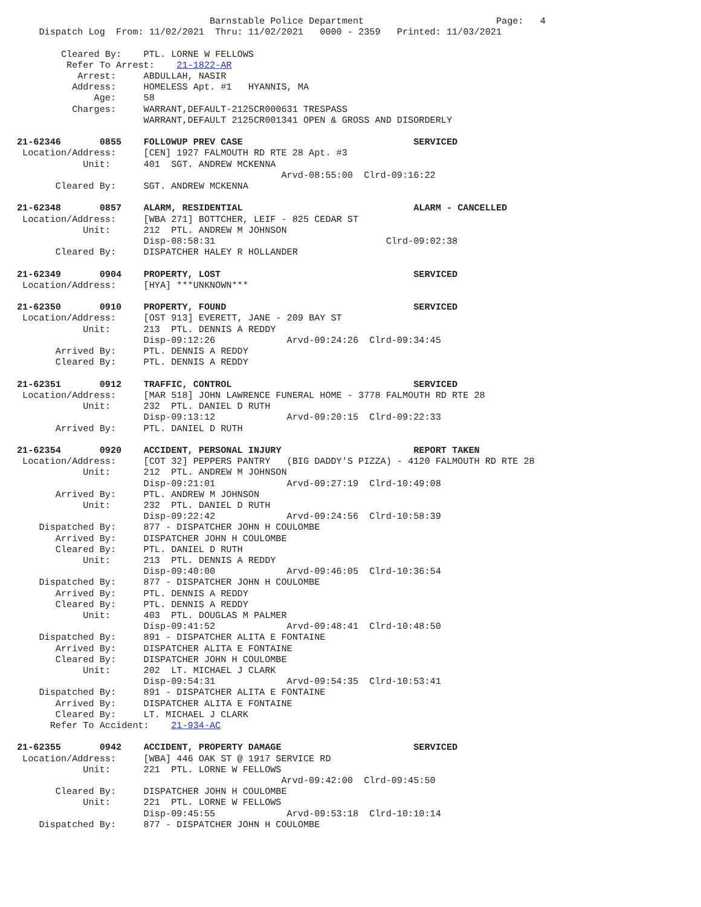Barnstable Police Department                        Page:   4
    Dispatch Log  From: 11/02/2021  Thru: 11/02/2021   0000 - 2359   Printed: 11/03/2021

        Cleared By:    PTL. LORNE W FELLOWS
         Refer To Arrest:    21-1822-AR
           Arrest:     ABDULLAH, NASIR
          Address:     HOMELESS Apt. #1   HYANNIS, MA
              Age:     58
          Charges:     WARRANT,DEFAULT-2125CR000631 TRESPASS
                       WARRANT,DEFAULT 2125CR001341 OPEN & GROSS AND DISORDERLY

21-62346       0855    FOLLOWUP PREV CASE                               SERVICED
 Location/Address:     [CEN] 1927 FALMOUTH RD RTE 28 Apt. #3
            Unit:      401  SGT. ANDREW MCKENNA
                                                Arvd-08:55:00  Clrd-09:16:22
       Cleared By:     SGT. ANDREW MCKENNA

21-62348       0857    ALARM, RESIDENTIAL                               ALARM - CANCELLED
 Location/Address:     [WBA 271] BOTTCHER, LEIF - 825 CEDAR ST
            Unit:      212  PTL. ANDREW M JOHNSON
                       Disp-08:58:31                               Clrd-09:02:38
       Cleared By:     DISPATCHER HALEY R HOLLANDER

21-62349       0904    PROPERTY, LOST                                   SERVICED
 Location/Address:     [HYA] ***UNKNOWN***

21-62350       0910    PROPERTY, FOUND                                  SERVICED
 Location/Address:     [OST 913] EVERETT, JANE - 209 BAY ST
            Unit:      213  PTL. DENNIS A REDDY
                       Disp-09:12:26             Arvd-09:24:26  Clrd-09:34:45
       Arrived By:     PTL. DENNIS A REDDY
       Cleared By:     PTL. DENNIS A REDDY

21-62351       0912    TRAFFIC, CONTROL                                 SERVICED
 Location/Address:     [MAR 518] JOHN LAWRENCE FUNERAL HOME - 3778 FALMOUTH RD RTE 28
            Unit:      232  PTL. DANIEL D RUTH
                       Disp-09:13:12             Arvd-09:20:15  Clrd-09:22:33
       Arrived By:     PTL. DANIEL D RUTH

21-62354       0920    ACCIDENT, PERSONAL INJURY                        REPORT TAKEN
 Location/Address:     [COT 32] PEPPERS PANTRY   (BIG DADDY'S PIZZA) - 4120 FALMOUTH RD RTE 28
            Unit:      212  PTL. ANDREW M JOHNSON
                       Disp-09:21:01             Arvd-09:27:19  Clrd-10:49:08
       Arrived By:     PTL. ANDREW M JOHNSON
            Unit:      232  PTL. DANIEL D RUTH
                       Disp-09:22:42             Arvd-09:24:56  Clrd-10:58:39
    Dispatched By:     877 - DISPATCHER JOHN H COULOMBE
       Arrived By:     DISPATCHER JOHN H COULOMBE
       Cleared By:     PTL. DANIEL D RUTH
            Unit:      213  PTL. DENNIS A REDDY
                       Disp-09:40:00             Arvd-09:46:05  Clrd-10:36:54
    Dispatched By:     877 - DISPATCHER JOHN H COULOMBE
       Arrived By:     PTL. DENNIS A REDDY
       Cleared By:     PTL. DENNIS A REDDY
            Unit:      403  PTL. DOUGLAS M PALMER
                       Disp-09:41:52             Arvd-09:48:41  Clrd-10:48:50
    Dispatched By:     891 - DISPATCHER ALITA E FONTAINE
       Arrived By:     DISPATCHER ALITA E FONTAINE
       Cleared By:     DISPATCHER JOHN H COULOMBE
            Unit:      202  LT. MICHAEL J CLARK
                       Disp-09:54:31             Arvd-09:54:35  Clrd-10:53:41
    Dispatched By:     891 - DISPATCHER ALITA E FONTAINE
       Arrived By:     DISPATCHER ALITA E FONTAINE
       Cleared By:     LT. MICHAEL J CLARK
      Refer To Accident:    21-934-AC

21-62355       0942    ACCIDENT, PROPERTY DAMAGE                        SERVICED
 Location/Address:     [WBA] 446 OAK ST @ 1917 SERVICE RD
            Unit:      221  PTL. LORNE W FELLOWS
                                                Arvd-09:42:00  Clrd-09:45:50
       Cleared By:     DISPATCHER JOHN H COULOMBE
            Unit:      221  PTL. LORNE W FELLOWS
                       Disp-09:45:55             Arvd-09:53:18  Clrd-10:10:14
    Dispatched By:     877 - DISPATCHER JOHN H COULOMBE